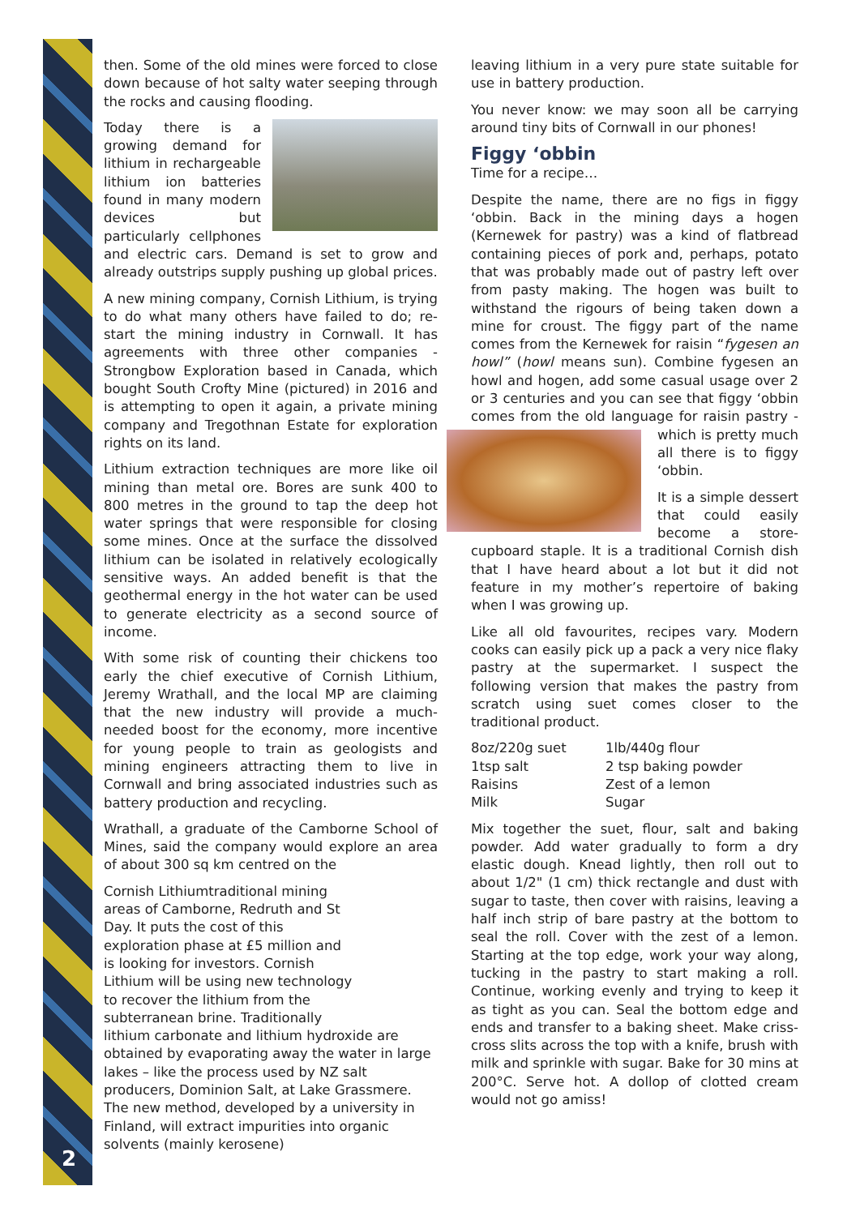2
then. Some of the old mines were forced to close down because of hot salty water seeping through the rocks and causing flooding.
Today there is a growing demand for lithium in rechargeable lithium ion batteries found in many modern devices but particularly cellphones and electric cars. Demand is set to grow and already outstrips supply pushing up global prices.
A new mining company, Cornish Lithium, is trying to do what many others have failed to do; re-start the mining industry in Cornwall. It has agreements with three other companies - Strongbow Exploration based in Canada, which bought South Crofty Mine (pictured) in 2016 and is attempting to open it again, a private mining company and Tregothnan Estate for exploration rights on its land.
Lithium extraction techniques are more like oil mining than metal ore. Bores are sunk 400 to 800 metres in the ground to tap the deep hot water springs that were responsible for closing some mines. Once at the surface the dissolved lithium can be isolated in relatively ecologically sensitive ways. An added benefit is that the geothermal energy in the hot water can be used to generate electricity as a second source of income.
With some risk of counting their chickens too early the chief executive of Cornish Lithium, Jeremy Wrathall, and the local MP are claiming that the new industry will provide a much-needed boost for the economy, more incentive for young people to train as geologists and mining engineers attracting them to live in Cornwall and bring associated industries such as battery production and recycling.
Wrathall, a graduate of the Camborne School of Mines, said the company would explore an area of about 300 sq km centred on the
Cornish Lithium traditional mining areas of Camborne, Redruth and St Day. It puts the cost of this exploration phase at £5 million and is looking for investors. Cornish Lithium will be using new technology to recover the lithium from the subterranean brine. Traditionally lithium carbonate and lithium hydroxide are obtained by evaporating away the water in large lakes – like the process used by NZ salt producers, Dominion Salt, at Lake Grassmere. The new method, developed by a university in Finland, will extract impurities into organic solvents (mainly kerosene)
leaving lithium in a very pure state suitable for use in battery production.
You never know: we may soon all be carrying around tiny bits of Cornwall in our phones!
Figgy ‘obbin
Time for a recipe…
Despite the name, there are no figs in figgy ‘obbin. Back in the mining days a hogen (Kernewek for pastry) was a kind of flatbread containing pieces of pork and, perhaps, potato that was probably made out of pastry left over from pasty making. The hogen was built to withstand the rigours of being taken down a mine for croust. The figgy part of the name comes from the Kernewek for raisin “fygesen an howl” (howl means sun). Combine fygesen an howl and hogen, add some casual usage over 2 or 3 centuries and you can see that figgy ‘obbin comes from the old language for raisin pastry - which is pretty much all there is to figgy ‘obbin.
It is a simple dessert that could easily become a store-cupboard staple. It is a traditional Cornish dish that I have heard about a lot but it did not feature in my mother’s repertoire of baking when I was growing up.
Like all old favourites, recipes vary. Modern cooks can easily pick up a pack a very nice flaky pastry at the supermarket. I suspect the following version that makes the pastry from scratch using suet comes closer to the traditional product.
| 8oz/220g suet | 1lb/440g flour |
| 1tsp salt | 2 tsp baking powder |
| Raisins | Zest of a lemon |
| Milk | Sugar |
Mix together the suet, flour, salt and baking powder. Add water gradually to form a dry elastic dough. Knead lightly, then roll out to about 1/2" (1 cm) thick rectangle and dust with sugar to taste, then cover with raisins, leaving a half inch strip of bare pastry at the bottom to seal the roll. Cover with the zest of a lemon. Starting at the top edge, work your way along, tucking in the pastry to start making a roll. Continue, working evenly and trying to keep it as tight as you can. Seal the bottom edge and ends and transfer to a baking sheet. Make criss-cross slits across the top with a knife, brush with milk and sprinkle with sugar. Bake for 30 mins at 200°C. Serve hot. A dollop of clotted cream would not go amiss!